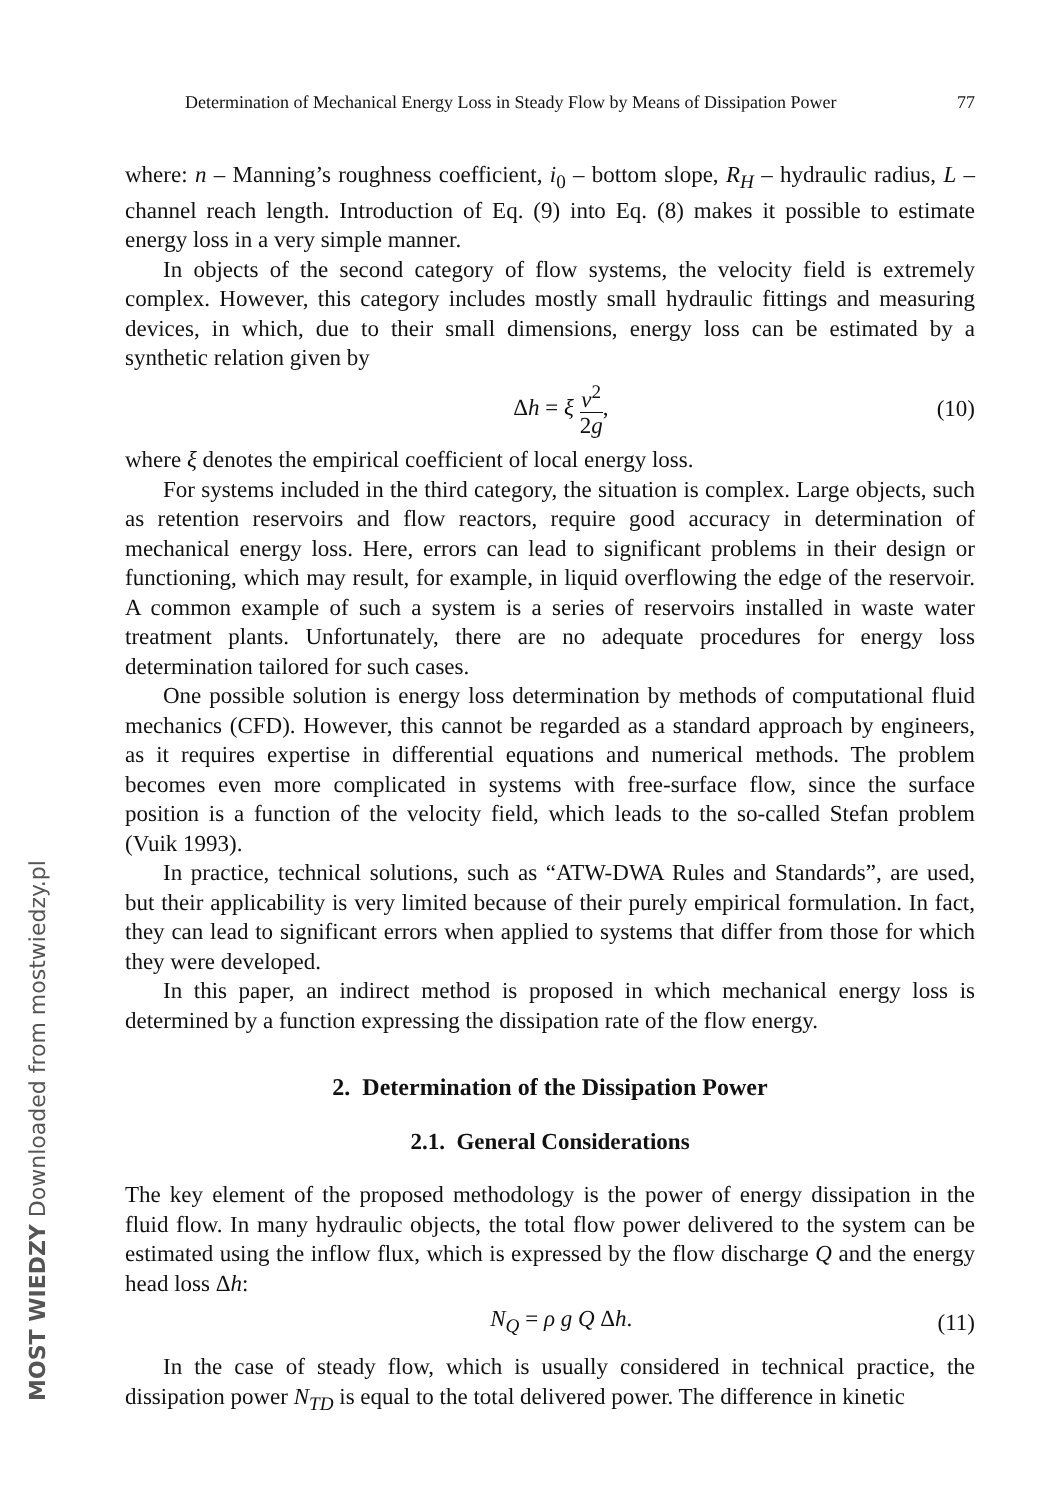MOST WIEDZY Downloaded from mostwiedzy.pl
Determination of Mechanical Energy Loss in Steady Flow by Means of Dissipation Power 77
where: n – Manning’s roughness coefficient, i<sub>0</sub> – bottom slope, R<sub>H</sub> – hydraulic radius, L – channel reach length. Introduction of Eq. (9) into Eq. (8) makes it possible to estimate energy loss in a very simple manner.
In objects of the second category of flow systems, the velocity field is extremely complex. However, this category includes mostly small hydraulic fittings and measuring devices, in which, due to their small dimensions, energy loss can be estimated by a synthetic relation given by
Δh = ξ v<sup>2</sup> 2g, (10)
where ξ denotes the empirical coefficient of local energy loss.
For systems included in the third category, the situation is complex. Large objects, such as retention reservoirs and flow reactors, require good accuracy in determination of mechanical energy loss. Here, errors can lead to significant problems in their design or functioning, which may result, for example, in liquid overflowing the edge of the reservoir. A common example of such a system is a series of reservoirs installed in waste water treatment plants. Unfortunately, there are no adequate procedures for energy loss determination tailored for such cases.
One possible solution is energy loss determination by methods of computational fluid mechanics (CFD). However, this cannot be regarded as a standard approach by engineers, as it requires expertise in differential equations and numerical methods. The problem becomes even more complicated in systems with free-surface flow, since the surface position is a function of the velocity field, which leads to the so-called Stefan problem (Vuik 1993).
In practice, technical solutions, such as “ATW-DWA Rules and Standards”, are used, but their applicability is very limited because of their purely empirical formulation. In fact, they can lead to significant errors when applied to systems that differ from those for which they were developed.
In this paper, an indirect method is proposed in which mechanical energy loss is determined by a function expressing the dissipation rate of the flow energy.
2. Determination of the Dissipation Power
2.1. General Considerations
The key element of the proposed methodology is the power of energy dissipation in the fluid flow. In many hydraulic objects, the total flow power delivered to the system can be estimated using the inflow flux, which is expressed by the flow discharge Q and the energy head loss Δh:
N<sub>Q</sub> = ρ g Q Δh. (11)
In the case of steady flow, which is usually considered in technical practice, the dissipation power N<sub>TD</sub> is equal to the total delivered power. The difference in kinetic